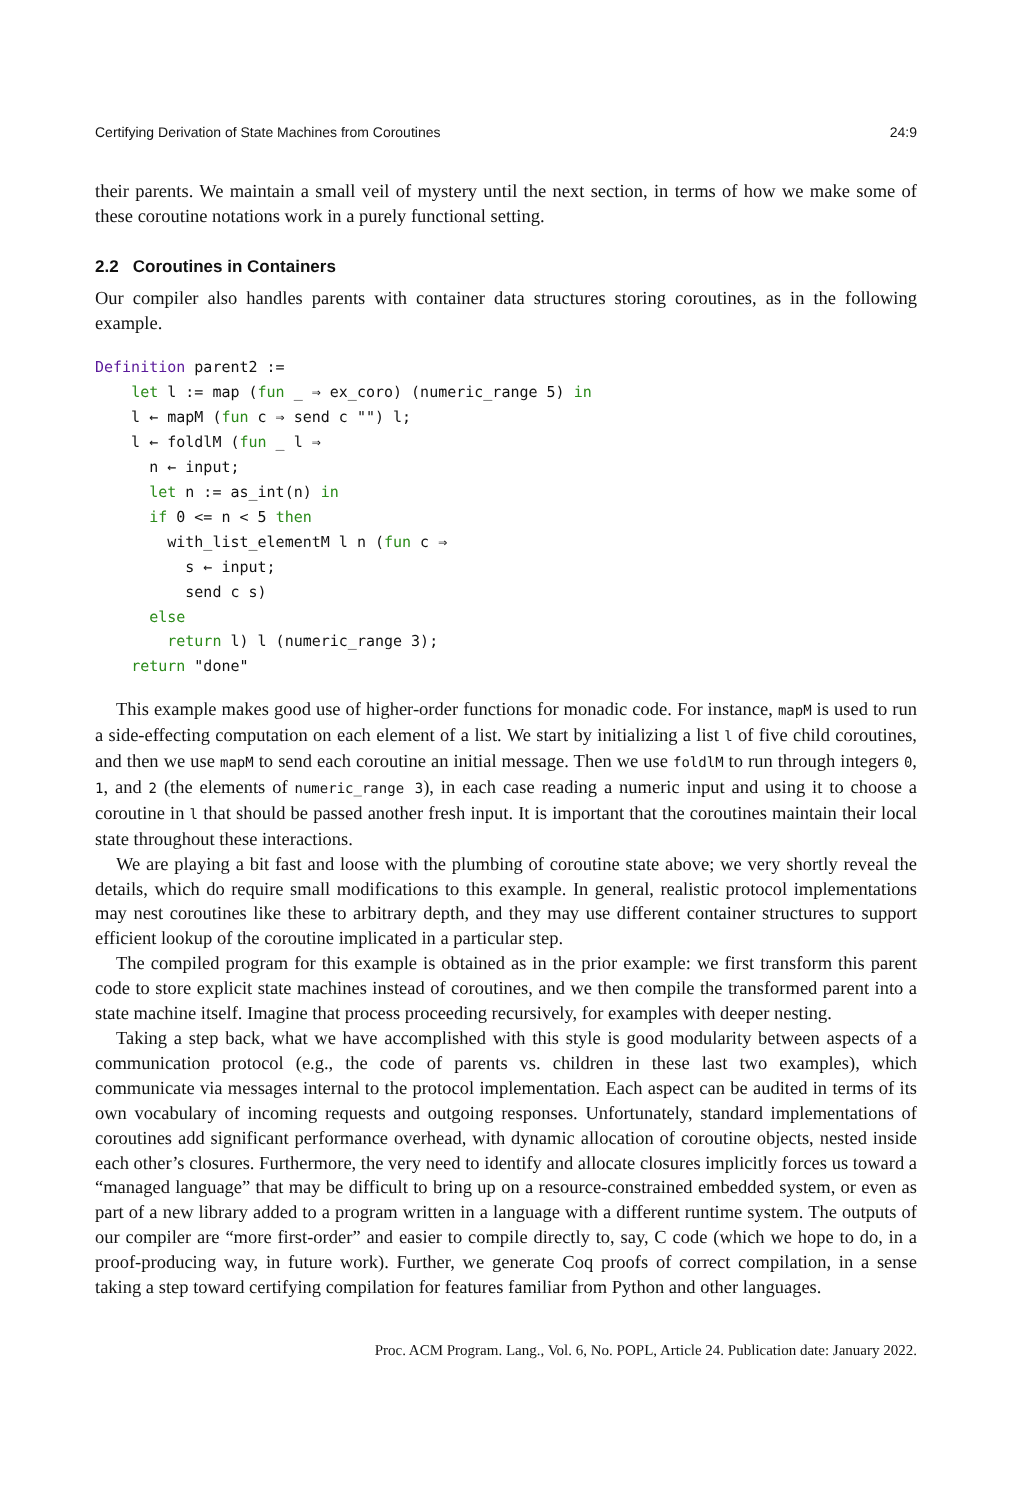Certifying Derivation of State Machines from Coroutines 24:9
their parents. We maintain a small veil of mystery until the next section, in terms of how we make some of these coroutine notations work in a purely functional setting.
2.2 Coroutines in Containers
Our compiler also handles parents with container data structures storing coroutines, as in the following example.
Definition parent2 :=
    let l := map (fun _ ⇒ ex_coro) (numeric_range 5) in
    l ← mapM (fun c ⇒ send c "") l;
    l ← foldlM (fun _ l ⇒
      n ← input;
      let n := as_int(n) in
      if 0 <= n < 5 then
        with_list_elementM l n (fun c ⇒
          s ← input;
          send c s)
      else
        return l) l (numeric_range 3);
    return "done"
This example makes good use of higher-order functions for monadic code. For instance, mapM is used to run a side-effecting computation on each element of a list. We start by initializing a list l of five child coroutines, and then we use mapM to send each coroutine an initial message. Then we use foldlM to run through integers 0, 1, and 2 (the elements of numeric_range 3), in each case reading a numeric input and using it to choose a coroutine in l that should be passed another fresh input. It is important that the coroutines maintain their local state throughout these interactions.
We are playing a bit fast and loose with the plumbing of coroutine state above; we very shortly reveal the details, which do require small modifications to this example. In general, realistic protocol implementations may nest coroutines like these to arbitrary depth, and they may use different container structures to support efficient lookup of the coroutine implicated in a particular step.
The compiled program for this example is obtained as in the prior example: we first transform this parent code to store explicit state machines instead of coroutines, and we then compile the transformed parent into a state machine itself. Imagine that process proceeding recursively, for examples with deeper nesting.
Taking a step back, what we have accomplished with this style is good modularity between aspects of a communication protocol (e.g., the code of parents vs. children in these last two examples), which communicate via messages internal to the protocol implementation. Each aspect can be audited in terms of its own vocabulary of incoming requests and outgoing responses. Unfortunately, standard implementations of coroutines add significant performance overhead, with dynamic allocation of coroutine objects, nested inside each other’s closures. Furthermore, the very need to identify and allocate closures implicitly forces us toward a “managed language” that may be difficult to bring up on a resource-constrained embedded system, or even as part of a new library added to a program written in a language with a different runtime system. The outputs of our compiler are “more first-order” and easier to compile directly to, say, C code (which we hope to do, in a proof-producing way, in future work). Further, we generate Coq proofs of correct compilation, in a sense taking a step toward certifying compilation for features familiar from Python and other languages.
Proc. ACM Program. Lang., Vol. 6, No. POPL, Article 24. Publication date: January 2022.